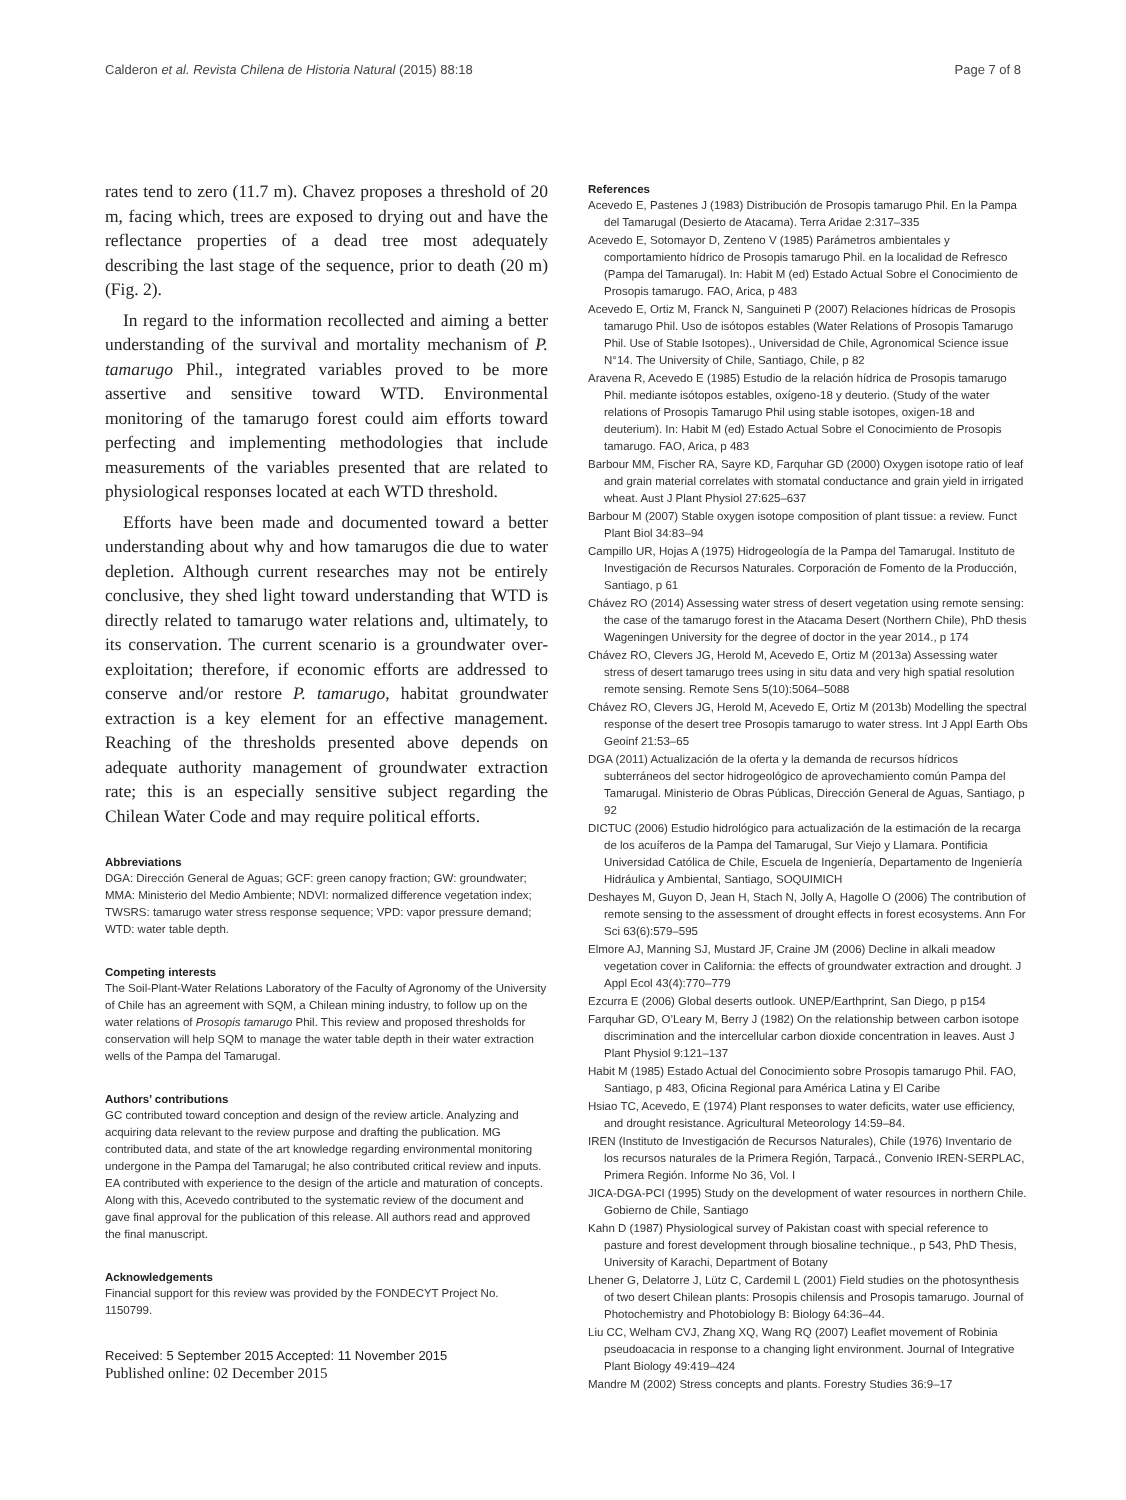Calderon et al. Revista Chilena de Historia Natural (2015) 88:18 Page 7 of 8
rates tend to zero (11.7 m). Chavez proposes a threshold of 20 m, facing which, trees are exposed to drying out and have the reflectance properties of a dead tree most adequately describing the last stage of the sequence, prior to death (20 m) (Fig. 2).
In regard to the information recollected and aiming a better understanding of the survival and mortality mechanism of P. tamarugo Phil., integrated variables proved to be more assertive and sensitive toward WTD. Environmental monitoring of the tamarugo forest could aim efforts toward perfecting and implementing methodologies that include measurements of the variables presented that are related to physiological responses located at each WTD threshold.
Efforts have been made and documented toward a better understanding about why and how tamarugos die due to water depletion. Although current researches may not be entirely conclusive, they shed light toward understanding that WTD is directly related to tamarugo water relations and, ultimately, to its conservation. The current scenario is a groundwater over-exploitation; therefore, if economic efforts are addressed to conserve and/or restore P. tamarugo, habitat groundwater extraction is a key element for an effective management. Reaching of the thresholds presented above depends on adequate authority management of groundwater extraction rate; this is an especially sensitive subject regarding the Chilean Water Code and may require political efforts.
Abbreviations
DGA: Dirección General de Aguas; GCF: green canopy fraction; GW: groundwater; MMA: Ministerio del Medio Ambiente; NDVI: normalized difference vegetation index; TWSRS: tamarugo water stress response sequence; VPD: vapor pressure demand; WTD: water table depth.
Competing interests
The Soil-Plant-Water Relations Laboratory of the Faculty of Agronomy of the University of Chile has an agreement with SQM, a Chilean mining industry, to follow up on the water relations of Prosopis tamarugo Phil. This review and proposed thresholds for conservation will help SQM to manage the water table depth in their water extraction wells of the Pampa del Tamarugal.
Authors’ contributions
GC contributed toward conception and design of the review article. Analyzing and acquiring data relevant to the review purpose and drafting the publication. MG contributed data, and state of the art knowledge regarding environmental monitoring undergone in the Pampa del Tamarugal; he also contributed critical review and inputs. EA contributed with experience to the design of the article and maturation of concepts. Along with this, Acevedo contributed to the systematic review of the document and gave final approval for the publication of this release. All authors read and approved the final manuscript.
Acknowledgements
Financial support for this review was provided by the FONDECYT Project No. 1150799.
Received: 5 September 2015 Accepted: 11 November 2015
Published online: 02 December 2015
References
Acevedo E, Pastenes J (1983) Distribución de Prosopis tamarugo Phil. En la Pampa del Tamarugal (Desierto de Atacama). Terra Aridae 2:317–335
Acevedo E, Sotomayor D, Zenteno V (1985) Parámetros ambientales y comportamiento hídrico de Prosopis tamarugo Phil. en la localidad de Refresco (Pampa del Tamarugal). In: Habit M (ed) Estado Actual Sobre el Conocimiento de Prosopis tamarugo. FAO, Arica, p 483
Acevedo E, Ortiz M, Franck N, Sanguineti P (2007) Relaciones hídricas de Prosopis tamarugo Phil. Uso de isótopos estables (Water Relations of Prosopis Tamarugo Phil. Use of Stable Isotopes)., Universidad de Chile, Agronomical Science issue N°14. The University of Chile, Santiago, Chile, p 82
Aravena R, Acevedo E (1985) Estudio de la relación hídrica de Prosopis tamarugo Phil. mediante isótopos estables, oxígeno-18 y deuterio. (Study of the water relations of Prosopis Tamarugo Phil using stable isotopes, oxigen-18 and deuterium). In: Habit M (ed) Estado Actual Sobre el Conocimiento de Prosopis tamarugo. FAO, Arica, p 483
Barbour MM, Fischer RA, Sayre KD, Farquhar GD (2000) Oxygen isotope ratio of leaf and grain material correlates with stomatal conductance and grain yield in irrigated wheat. Aust J Plant Physiol 27:625–637
Barbour M (2007) Stable oxygen isotope composition of plant tissue: a review. Funct Plant Biol 34:83–94
Campillo UR, Hojas A (1975) Hidrogeología de la Pampa del Tamarugal. Instituto de Investigación de Recursos Naturales. Corporación de Fomento de la Producción, Santiago, p 61
Chávez RO (2014) Assessing water stress of desert vegetation using remote sensing: the case of the tamarugo forest in the Atacama Desert (Northern Chile), PhD thesis Wageningen University for the degree of doctor in the year 2014., p 174
Chávez RO, Clevers JG, Herold M, Acevedo E, Ortiz M (2013a) Assessing water stress of desert tamarugo trees using in situ data and very high spatial resolution remote sensing. Remote Sens 5(10):5064–5088
Chávez RO, Clevers JG, Herold M, Acevedo E, Ortiz M (2013b) Modelling the spectral response of the desert tree Prosopis tamarugo to water stress. Int J Appl Earth Obs Geoinf 21:53–65
DGA (2011) Actualización de la oferta y la demanda de recursos hídricos subterráneos del sector hidrogeológico de aprovechamiento común Pampa del Tamarugal. Ministerio de Obras Públicas, Dirección General de Aguas, Santiago, p 92
DICTUC (2006) Estudio hidrológico para actualización de la estimación de la recarga de los acuíferos de la Pampa del Tamarugal, Sur Viejo y Llamara. Pontificia Universidad Católica de Chile, Escuela de Ingeniería, Departamento de Ingeniería Hidráulica y Ambiental, Santiago, SOQUIMICH
Deshayes M, Guyon D, Jean H, Stach N, Jolly A, Hagolle O (2006) The contribution of remote sensing to the assessment of drought effects in forest ecosystems. Ann For Sci 63(6):579–595
Elmore AJ, Manning SJ, Mustard JF, Craine JM (2006) Decline in alkali meadow vegetation cover in California: the effects of groundwater extraction and drought. J Appl Ecol 43(4):770–779
Ezcurra E (2006) Global deserts outlook. UNEP/Earthprint, San Diego, p p154
Farquhar GD, O’Leary M, Berry J (1982) On the relationship between carbon isotope discrimination and the intercellular carbon dioxide concentration in leaves. Aust J Plant Physiol 9:121–137
Habit M (1985) Estado Actual del Conocimiento sobre Prosopis tamarugo Phil. FAO, Santiago, p 483, Oficina Regional para América Latina y El Caribe
Hsiao TC, Acevedo, E (1974) Plant responses to water deficits, water use efficiency, and drought resistance. Agricultural Meteorology 14:59–84.
IREN (Instituto de Investigación de Recursos Naturales), Chile (1976) Inventario de los recursos naturales de la Primera Región, Tarpacá., Convenio IREN-SERPLAC, Primera Región. Informe No 36, Vol. I
JICA-DGA-PCI (1995) Study on the development of water resources in northern Chile. Gobierno de Chile, Santiago
Kahn D (1987) Physiological survey of Pakistan coast with special reference to pasture and forest development through biosaline technique., p 543, PhD Thesis, University of Karachi, Department of Botany
Lhener G, Delatorre J, Lütz C, Cardemil L (2001) Field studies on the photosynthesis of two desert Chilean plants: Prosopis chilensis and Prosopis tamarugo. Journal of Photochemistry and Photobiology B: Biology 64:36–44.
Liu CC, Welham CVJ, Zhang XQ, Wang RQ (2007) Leaflet movement of Robinia pseudoacacia in response to a changing light environment. Journal of Integrative Plant Biology 49:419–424
Mandre M (2002) Stress concepts and plants. Forestry Studies 36:9–17